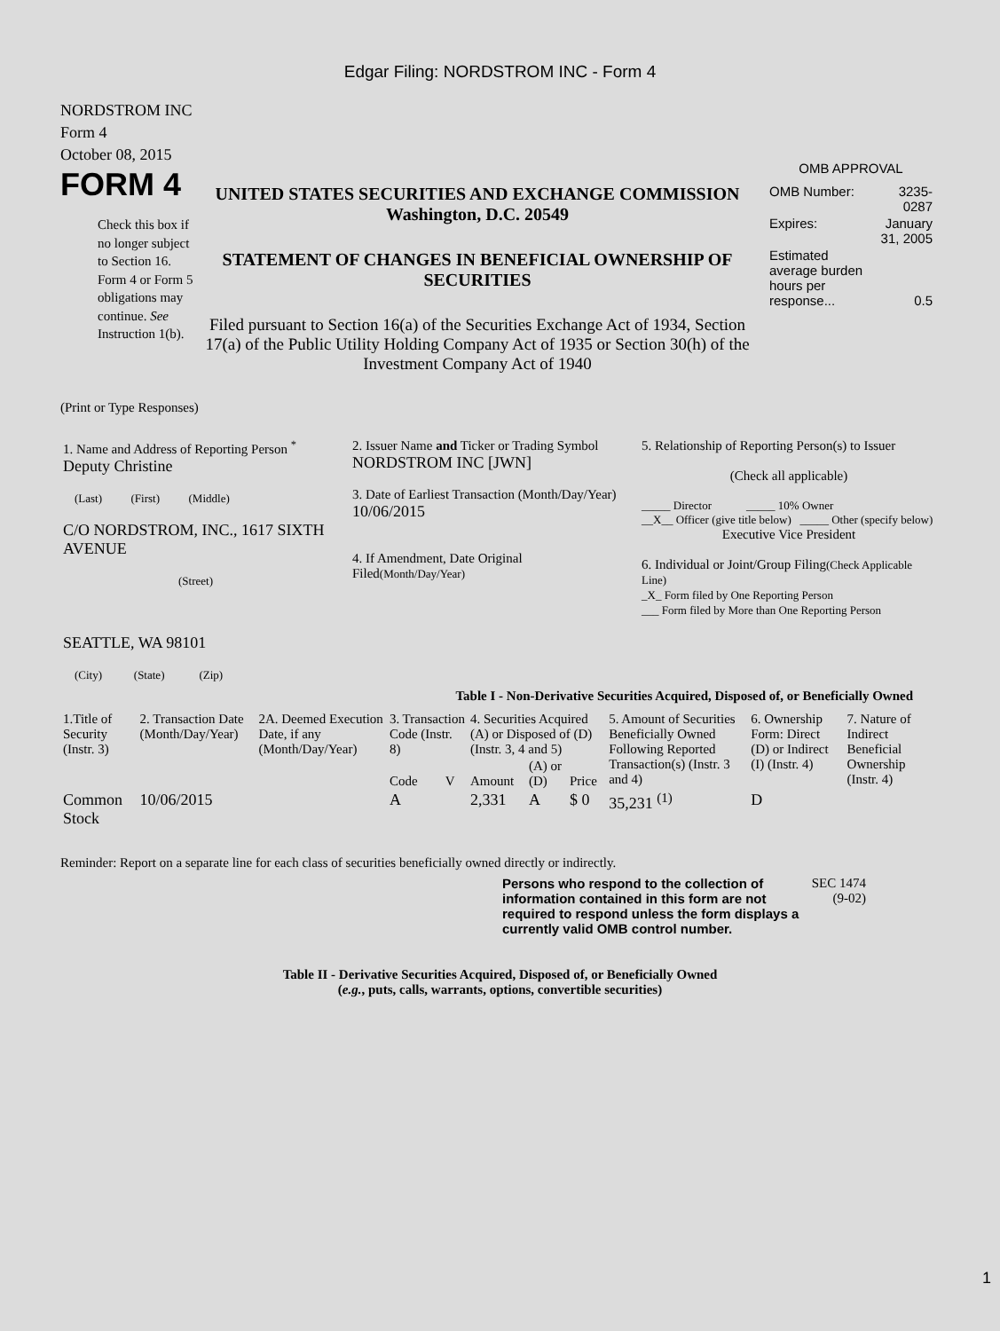Edgar Filing: NORDSTROM INC - Form 4
NORDSTROM INC
Form 4
October 08, 2015
FORM 4
Check this box if no longer subject to Section 16. Form 4 or Form 5 obligations may continue. See Instruction 1(b).
UNITED STATES SECURITIES AND EXCHANGE COMMISSION
Washington, D.C. 20549
STATEMENT OF CHANGES IN BENEFICIAL OWNERSHIP OF SECURITIES
Filed pursuant to Section 16(a) of the Securities Exchange Act of 1934, Section 17(a) of the Public Utility Holding Company Act of 1935 or Section 30(h) of the Investment Company Act of 1940
OMB APPROVAL
| OMB Number: | 3235-0287 |
| Expires: | January 31, 2005 |
| Estimated average burden hours per response... | 0.5 |
(Print or Type Responses)
| 1. Name and Address of Reporting Person <sup>*</sup> Deputy Christine (Last) (First) (Middle) C/O NORDSTROM, INC., 1617 SIXTH AVENUE (Street) SEATTLE, WA 98101 (City) (State) (Zip) | 2. Issuer Name and Ticker or Trading Symbol NORDSTROM INC [JWN] 3. Date of Earliest Transaction (Month/Day/Year) 10/06/2015 4. If Amendment, Date Original Filed (Month/Day/Year) | 5. Relationship of Reporting Person(s) to Issuer (Check all applicable) _____ Director _____ 10% Owner __X__ Officer (give title below) _____ Other (specify below) Executive Vice President 6. Individual or Joint/Group Filing (Check Applicable Line) _X_ Form filed by One Reporting Person ___ Form filed by More than One Reporting Person |
Table I - Non-Derivative Securities Acquired, Disposed of, or Beneficially Owned
| 1.Title of Security (Instr. 3) | 2. Transaction Date (Month/Day/Year) | 2A. Deemed Execution Date, if any (Month/Day/Year) | 3. Transaction Code (Instr. 8) | | 4. Securities Acquired (A) or Disposed of (D) (Instr. 3, 4 and 5) | | | 5. Amount of Securities Beneficially Owned Following Reported Transaction(s) (Instr. 3 and 4) | 6. Ownership Form: Direct (D) or Indirect (I) (Instr. 4) | 7. Nature of Indirect Beneficial Ownership (Instr. 4) |
| --- | --- | --- | --- | --- | --- | --- | --- | --- | --- | --- |
| | | | Code | V | Amount | (A) or (D) | Price | | | |
| Common Stock | 10/06/2015 | | A | | 2,331 | A | $ 0 | 35,231 <sup>(1)</sup> | D | |
Reminder: Report on a separate line for each class of securities beneficially owned directly or indirectly.
Persons who respond to the collection of information contained in this form are not required to respond unless the form displays a currently valid OMB control number.
SEC 1474 (9-02)
Table II - Derivative Securities Acquired, Disposed of, or Beneficially Owned
(e.g., puts, calls, warrants, options, convertible securities)
1